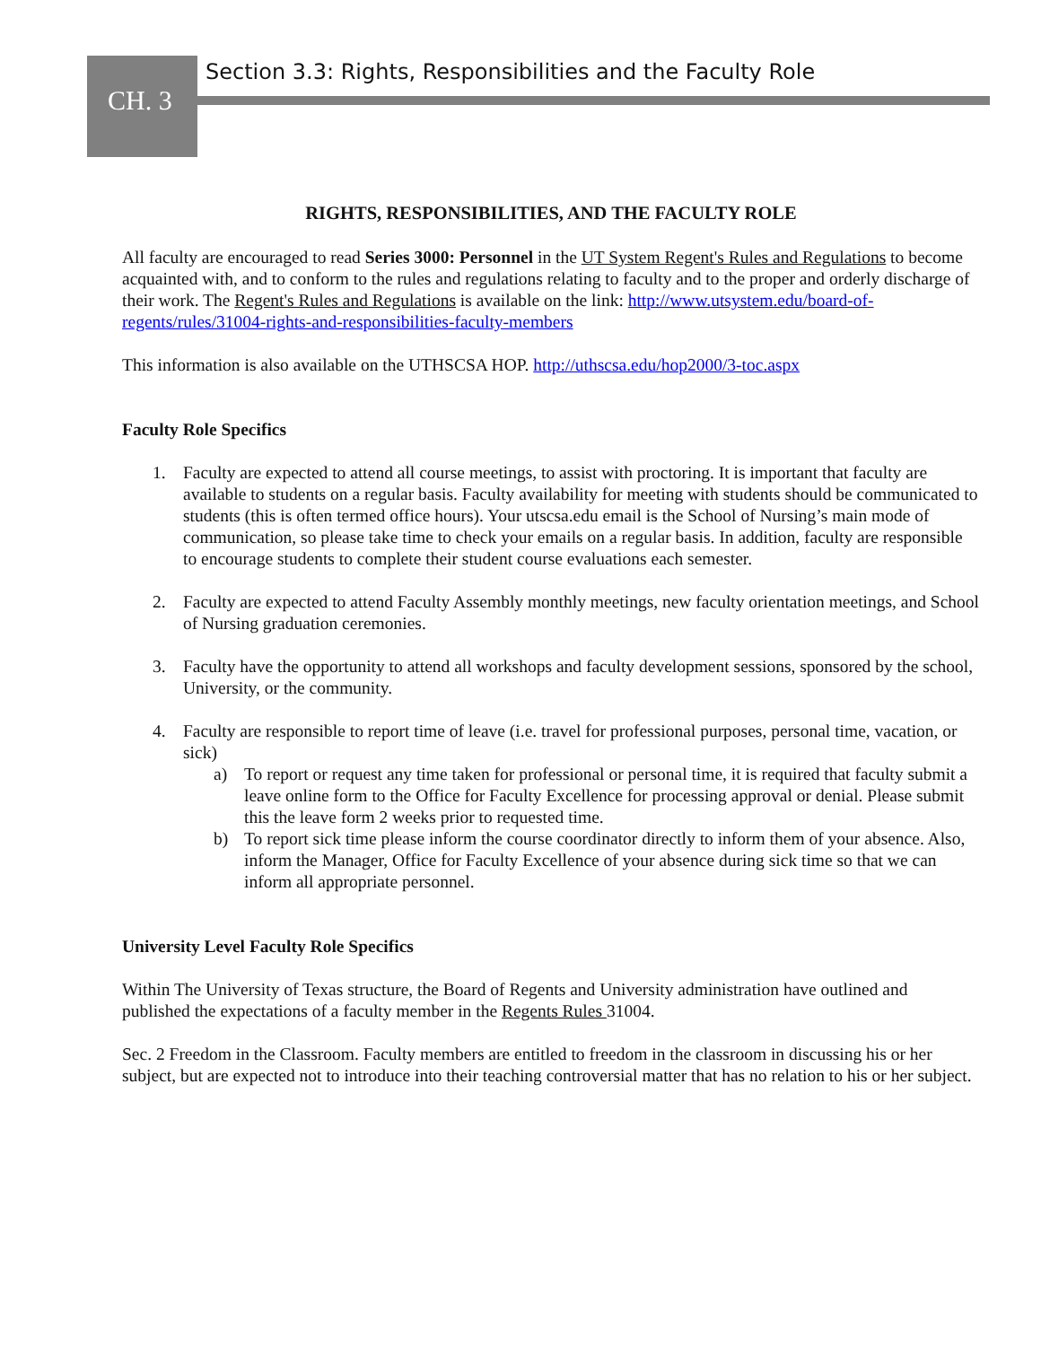CH. 3
Section 3.3: Rights, Responsibilities and the Faculty Role
RIGHTS, RESPONSIBILITIES, AND THE FACULTY ROLE
All faculty are encouraged to read Series 3000: Personnel in the UT System Regent's Rules and Regulations to become acquainted with, and to conform to the rules and regulations relating to faculty and to the proper and orderly discharge of their work. The Regent's Rules and Regulations is available on the link: http://www.utsystem.edu/board-of-regents/rules/31004-rights-and-responsibilities-faculty-members
This information is also available on the UTHSCSA HOP. http://uthscsa.edu/hop2000/3-toc.aspx
Faculty Role Specifics
1. Faculty are expected to attend all course meetings, to assist with proctoring. It is important that faculty are available to students on a regular basis. Faculty availability for meeting with students should be communicated to students (this is often termed office hours). Your utscsa.edu email is the School of Nursing’s main mode of communication, so please take time to check your emails on a regular basis. In addition, faculty are responsible to encourage students to complete their student course evaluations each semester.
2. Faculty are expected to attend Faculty Assembly monthly meetings, new faculty orientation meetings, and School of Nursing graduation ceremonies.
3. Faculty have the opportunity to attend all workshops and faculty development sessions, sponsored by the school, University, or the community.
4. Faculty are responsible to report time of leave (i.e. travel for professional purposes, personal time, vacation, or sick)
a) To report or request any time taken for professional or personal time, it is required that faculty submit a leave online form to the Office for Faculty Excellence for processing approval or denial. Please submit this the leave form 2 weeks prior to requested time.
b) To report sick time please inform the course coordinator directly to inform them of your absence. Also, inform the Manager, Office for Faculty Excellence of your absence during sick time so that we can inform all appropriate personnel.
University Level Faculty Role Specifics
Within The University of Texas structure, the Board of Regents and University administration have outlined and published the expectations of a faculty member in the Regents Rules 31004.
Sec. 2 Freedom in the Classroom. Faculty members are entitled to freedom in the classroom in discussing his or her subject, but are expected not to introduce into their teaching controversial matter that has no relation to his or her subject.